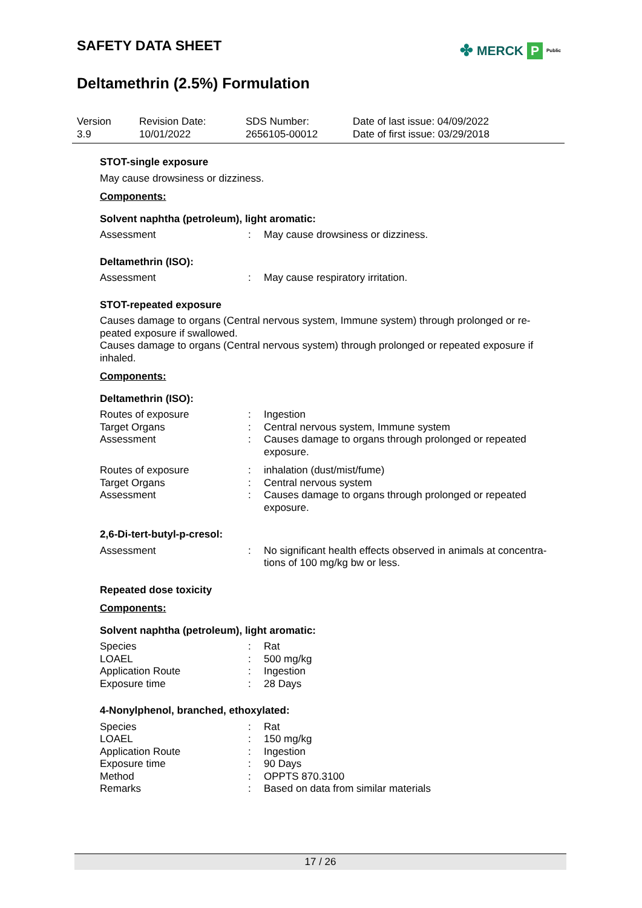SAFETY DATA SHEET
Deltamethrin (2.5%) Formulation
✤ MERCK P Public
Version
3.9
Revision Date:
10/01/2022
SDS Number:
2656105-00012
Date of last issue: 04/09/2022
Date of first issue: 03/29/2018
STOT-single exposure
May cause drowsiness or dizziness.
Components:
Solvent naphtha (petroleum), light aromatic:
| Assessment | : | May cause drowsiness or dizziness. |
Deltamethrin (ISO):
| Assessment | : | May cause respiratory irritation. |
STOT-repeated exposure
Causes damage to organs (Central nervous system, Immune system) through prolonged or re-peated exposure if swallowed.
Causes damage to organs (Central nervous system) through prolonged or repeated exposure if inhaled.
Components:
Deltamethrin (ISO):
| Routes of exposure | : | Ingestion |
| Target Organs | : | Central nervous system, Immune system |
| Assessment | : | Causes damage to organs through prolonged or repeated exposure. |
| Routes of exposure | : | inhalation (dust/mist/fume) |
| Target Organs | : | Central nervous system |
| Assessment | : | Causes damage to organs through prolonged or repeated exposure. |
2,6-Di-tert-butyl-p-cresol:
| Assessment | : | No significant health effects observed in animals at concentra-tions of 100 mg/kg bw or less. |
Repeated dose toxicity
Components:
Solvent naphtha (petroleum), light aromatic:
| Species | : | Rat |
| LOAEL | : | 500 mg/kg |
| Application Route | : | Ingestion |
| Exposure time | : | 28 Days |
4-Nonylphenol, branched, ethoxylated:
| Species | : | Rat |
| LOAEL | : | 150 mg/kg |
| Application Route | : | Ingestion |
| Exposure time | : | 90 Days |
| Method | : | OPPTS 870.3100 |
| Remarks | : | Based on data from similar materials |
17 / 26